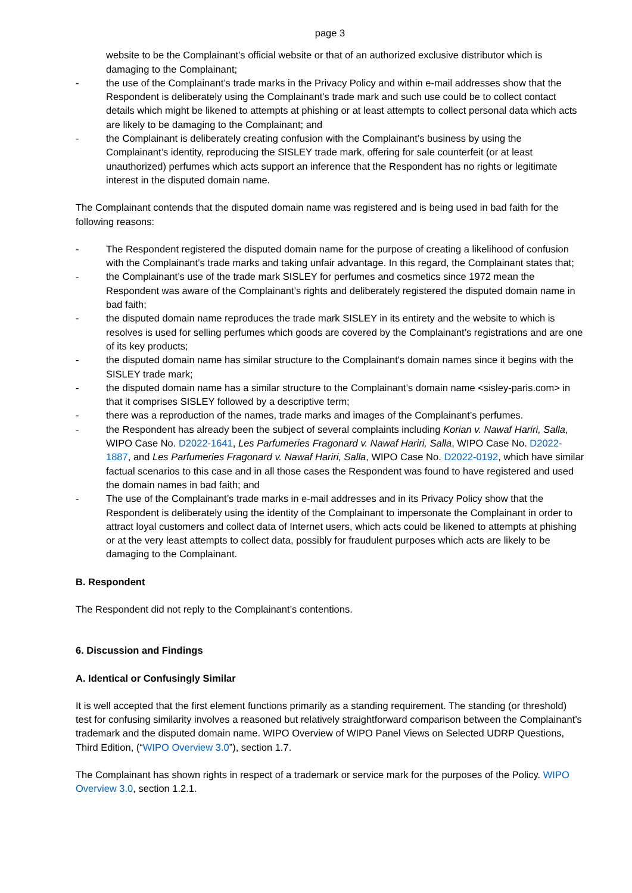page 3
website to be the Complainant’s official website or that of an authorized exclusive distributor which is damaging to the Complainant;
- the use of the Complainant’s trade marks in the Privacy Policy and within e-mail addresses show that the Respondent is deliberately using the Complainant’s trade mark and such use could be to collect contact details which might be likened to attempts at phishing or at least attempts to collect personal data which acts are likely to be damaging to the Complainant; and
- the Complainant is deliberately creating confusion with the Complainant’s business by using the Complainant’s identity, reproducing the SISLEY trade mark, offering for sale counterfeit (or at least unauthorized) perfumes which acts support an inference that the Respondent has no rights or legitimate interest in the disputed domain name.
The Complainant contends that the disputed domain name was registered and is being used in bad faith for the following reasons:
- The Respondent registered the disputed domain name for the purpose of creating a likelihood of confusion with the Complainant’s trade marks and taking unfair advantage. In this regard, the Complainant states that;
- the Complainant’s use of the trade mark SISLEY for perfumes and cosmetics since 1972 mean the Respondent was aware of the Complainant’s rights and deliberately registered the disputed domain name in bad faith;
- the disputed domain name reproduces the trade mark SISLEY in its entirety and the website to which is resolves is used for selling perfumes which goods are covered by the Complainant’s registrations and are one of its key products;
- the disputed domain name has similar structure to the Complainant's domain names since it begins with the SISLEY trade mark;
- the disputed domain name has a similar structure to the Complainant’s domain name <sisley-paris.com> in that it comprises SISLEY followed by a descriptive term;
- there was a reproduction of the names, trade marks and images of the Complainant’s perfumes.
- the Respondent has already been the subject of several complaints including Korian v. Nawaf Hariri, Salla, WIPO Case No. D2022-1641, Les Parfumeries Fragonard v. Nawaf Hariri, Salla, WIPO Case No. D2022-1887, and Les Parfumeries Fragonard v. Nawaf Hariri, Salla, WIPO Case No. D2022-0192, which have similar factual scenarios to this case and in all those cases the Respondent was found to have registered and used the domain names in bad faith; and
- The use of the Complainant’s trade marks in e-mail addresses and in its Privacy Policy show that the Respondent is deliberately using the identity of the Complainant to impersonate the Complainant in order to attract loyal customers and collect data of Internet users, which acts could be likened to attempts at phishing or at the very least attempts to collect data, possibly for fraudulent purposes which acts are likely to be damaging to the Complainant.
B. Respondent
The Respondent did not reply to the Complainant’s contentions.
6. Discussion and Findings
A. Identical or Confusingly Similar
It is well accepted that the first element functions primarily as a standing requirement. The standing (or threshold) test for confusing similarity involves a reasoned but relatively straightforward comparison between the Complainant’s trademark and the disputed domain name. WIPO Overview of WIPO Panel Views on Selected UDRP Questions, Third Edition, (“WIPO Overview 3.0”), section 1.7.
The Complainant has shown rights in respect of a trademark or service mark for the purposes of the Policy. WIPO Overview 3.0, section 1.2.1.